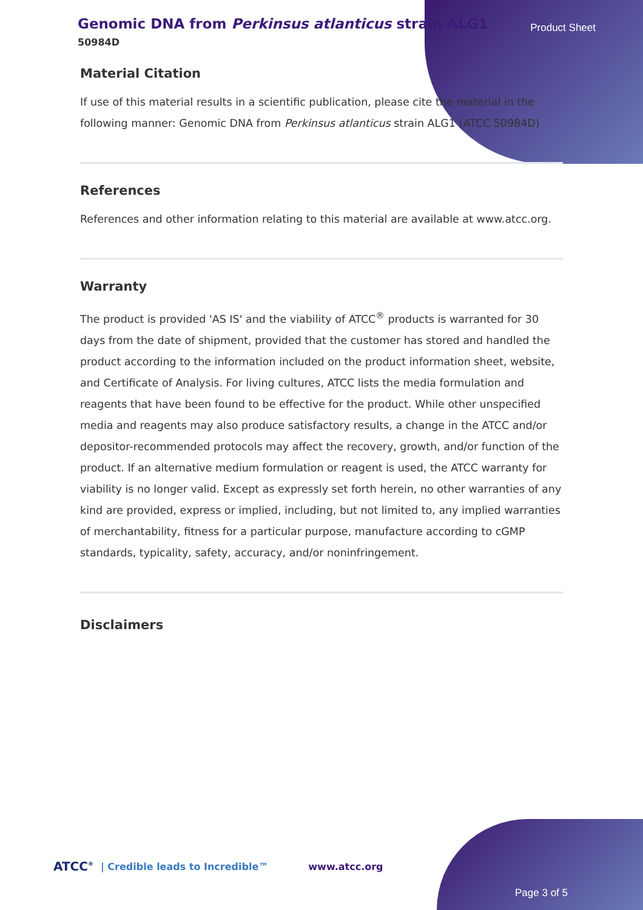Genomic DNA from Perkinsus atlanticus strain ALG1
50984D
Product Sheet
Material Citation
If use of this material results in a scientific publication, please cite the material in the following manner: Genomic DNA from Perkinsus atlanticus strain ALG1 (ATCC 50984D)
References
References and other information relating to this material are available at www.atcc.org.
Warranty
The product is provided 'AS IS' and the viability of ATCC<sup>®</sup> products is warranted for 30 days from the date of shipment, provided that the customer has stored and handled the product according to the information included on the product information sheet, website, and Certificate of Analysis. For living cultures, ATCC lists the media formulation and reagents that have been found to be effective for the product. While other unspecified media and reagents may also produce satisfactory results, a change in the ATCC and/or depositor-recommended protocols may affect the recovery, growth, and/or function of the product. If an alternative medium formulation or reagent is used, the ATCC warranty for viability is no longer valid. Except as expressly set forth herein, no other warranties of any kind are provided, express or implied, including, but not limited to, any implied warranties of merchantability, fitness for a particular purpose, manufacture according to cGMP standards, typicality, safety, accuracy, and/or noninfringement.
Disclaimers
ATCC<sup>®</sup> | Credible leads to Incredible™ www.atcc.org
Page 3 of 5